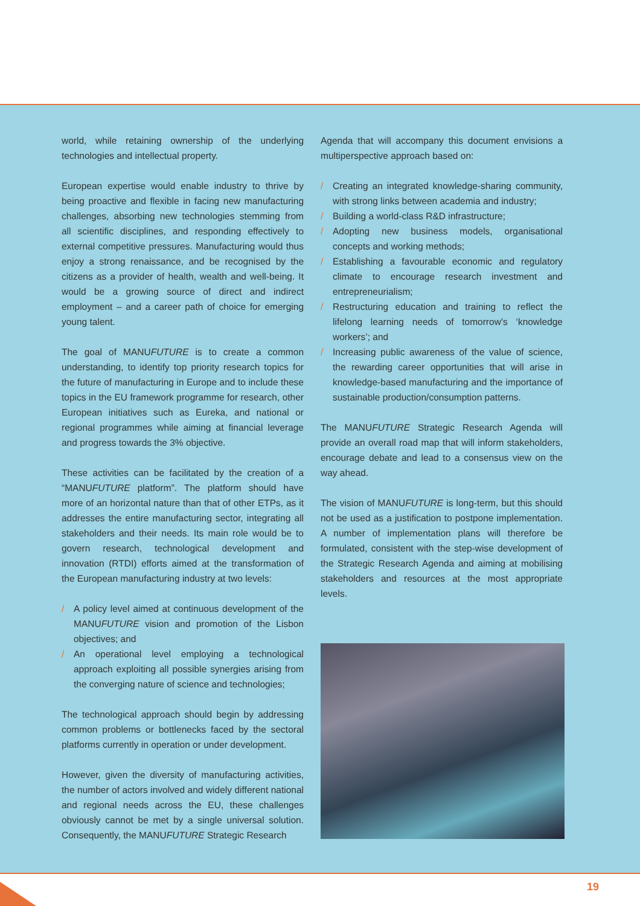world, while retaining ownership of the underlying technologies and intellectual property.
European expertise would enable industry to thrive by being proactive and flexible in facing new manufacturing challenges, absorbing new technologies stemming from all scientific disciplines, and responding effectively to external competitive pressures. Manufacturing would thus enjoy a strong renaissance, and be recognised by the citizens as a provider of health, wealth and well-being. It would be a growing source of direct and indirect employment – and a career path of choice for emerging young talent.
The goal of MANUFUTURE is to create a common understanding, to identify top priority research topics for the future of manufacturing in Europe and to include these topics in the EU framework programme for research, other European initiatives such as Eureka, and national or regional programmes while aiming at financial leverage and progress towards the 3% objective.
These activities can be facilitated by the creation of a “MANUFUTURE platform”. The platform should have more of an horizontal nature than that of other ETPs, as it addresses the entire manufacturing sector, integrating all stakeholders and their needs. Its main role would be to govern research, technological development and innovation (RTDI) efforts aimed at the transformation of the European manufacturing industry at two levels:
/ A policy level aimed at continuous development of the MANUFUTURE vision and promotion of the Lisbon objectives; and
/ An operational level employing a technological approach exploiting all possible synergies arising from the converging nature of science and technologies;
The technological approach should begin by addressing common problems or bottlenecks faced by the sectoral platforms currently in operation or under development.
However, given the diversity of manufacturing activities, the number of actors involved and widely different national and regional needs across the EU, these challenges obviously cannot be met by a single universal solution. Consequently, the MANUFUTURE Strategic Research
Agenda that will accompany this document envisions a multiperspective approach based on:
/ Creating an integrated knowledge-sharing community, with strong links between academia and industry;
/ Building a world-class R&D infrastructure;
/ Adopting new business models, organisational concepts and working methods;
/ Establishing a favourable economic and regulatory climate to encourage research investment and entrepreneurialism;
/ Restructuring education and training to reflect the lifelong learning needs of tomorrow’s ‘knowledge workers’; and
/ Increasing public awareness of the value of science, the rewarding career opportunities that will arise in knowledge-based manufacturing and the importance of sustainable production/consumption patterns.
The MANUFUTURE Strategic Research Agenda will provide an overall road map that will inform stakeholders, encourage debate and lead to a consensus view on the way ahead.
The vision of MANUFUTURE is long-term, but this should not be used as a justification to postpone implementation. A number of implementation plans will therefore be formulated, consistent with the step-wise development of the Strategic Research Agenda and aiming at mobilising stakeholders and resources at the most appropriate levels.
19